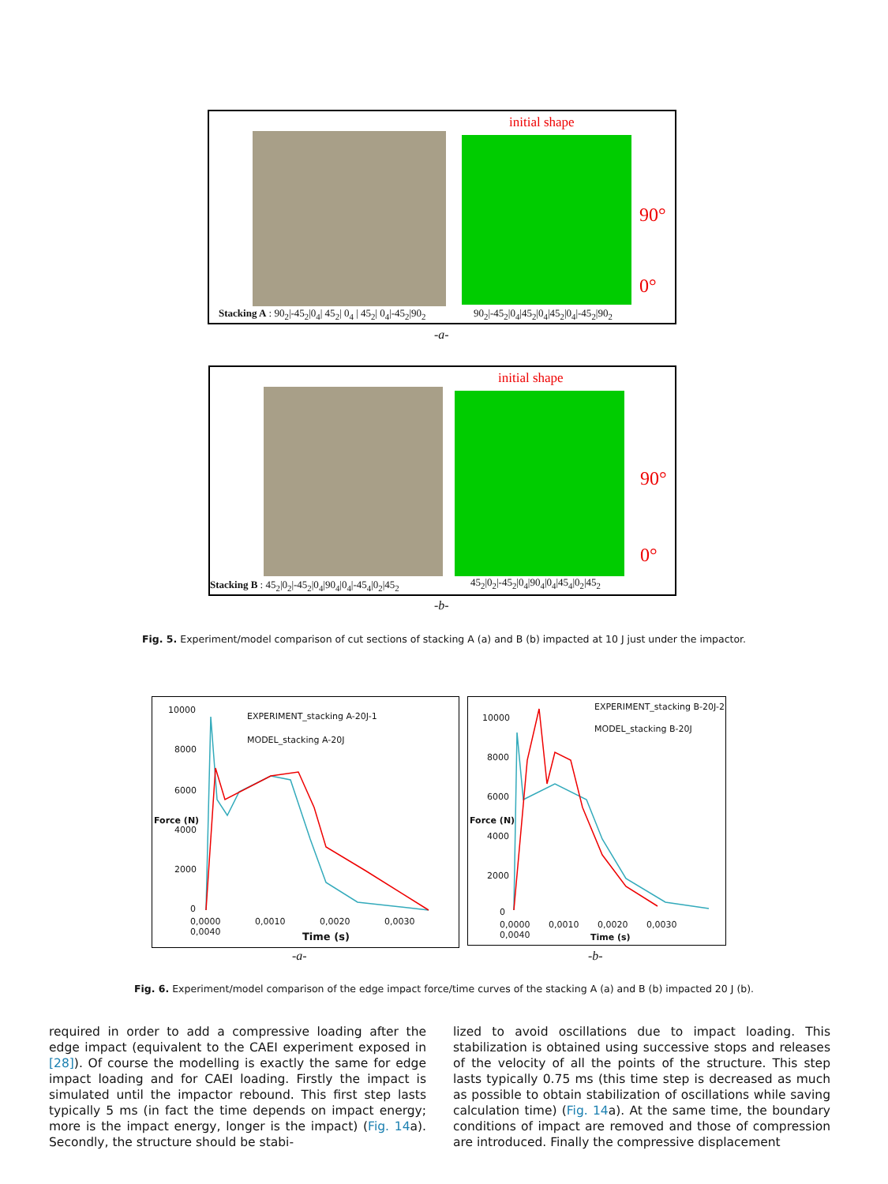initial shape
90°
0°
Stacking A : 90<sub>2</sub>|-45<sub>2</sub>|0<sub>4</sub>| 45<sub>2</sub>| 0<sub>4</sub> | 45<sub>2</sub>| 0<sub>4</sub>|-45<sub>2</sub>|90<sub>2</sub>
90<sub>2</sub>|-45<sub>2</sub>|0<sub>4</sub>|45<sub>2</sub>|0<sub>4</sub>|45<sub>2</sub>|0<sub>4</sub>|-45<sub>2</sub>|90<sub>2</sub>
-a-
initial shape
90°
0°
Stacking B : 45<sub>2</sub>|0<sub>2</sub>|-45<sub>2</sub>|0<sub>4</sub>|90<sub>4</sub>|0<sub>4</sub>|-45<sub>4</sub>|0<sub>2</sub>|45<sub>2</sub>
45<sub>2</sub>|0<sub>2</sub>|-45<sub>2</sub>|0<sub>4</sub>|90<sub>4</sub>|0<sub>4</sub>|45<sub>4</sub>|0<sub>2</sub>|45<sub>2</sub>
-b-
Fig. 5. Experiment/model comparison of cut sections of stacking A (a) and B (b) impacted at 10 J just under the impactor.
10000
8000
6000
4000
2000
0
EXPERIMENT_stacking A-20J-1
MODEL_stacking A-20J
Force (N)
0,0000 0,0010 0,0020 0,0030 0,0040
Time (s)
10000
8000
6000
4000
2000
0
EXPERIMENT_stacking B-20J-2
MODEL_stacking B-20J
Force (N)
0,0000 0,0010 0,0020 0,0030 0,0040
Time (s)
-a- -b-
Fig. 6. Experiment/model comparison of the edge impact force/time curves of the stacking A (a) and B (b) impacted 20 J (b).
required in order to add a compressive loading after the edge impact (equivalent to the CAEI experiment exposed in [28]). Of course the modelling is exactly the same for edge impact loading and for CAEI loading. Firstly the impact is simulated until the impactor rebound. This first step lasts typically 5 ms (in fact the time depends on impact energy; more is the impact energy, longer is the impact) (Fig. 14a). Secondly, the structure should be stabi-
lized to avoid oscillations due to impact loading. This stabilization is obtained using successive stops and releases of the velocity of all the points of the structure. This step lasts typically 0.75 ms (this time step is decreased as much as possible to obtain stabilization of oscillations while saving calculation time) (Fig. 14a). At the same time, the boundary conditions of impact are removed and those of compression are introduced. Finally the compressive displacement